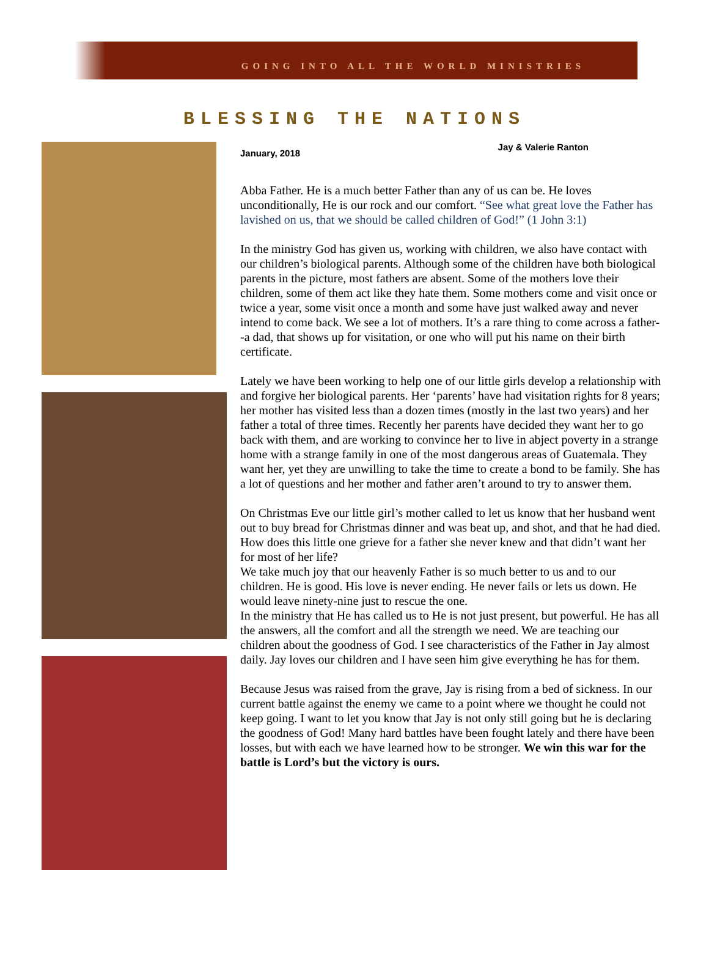GOING INTO ALL THE WORLD MINISTRIES
BLESSING THE NATIONS
January, 2018 Jay & Valerie Ranton
Abba Father. He is a much better Father than any of us can be. He loves unconditionally, He is our rock and our comfort. “See what great love the Father has lavished on us, that we should be called children of God!” (1 John 3:1)
In the ministry God has given us, working with children, we also have contact with our children’s biological parents. Although some of the children have both biological parents in the picture, most fathers are absent. Some of the mothers love their children, some of them act like they hate them. Some mothers come and visit once or twice a year, some visit once a month and some have just walked away and never intend to come back. We see a lot of mothers. It’s a rare thing to come across a father--a dad, that shows up for visitation, or one who will put his name on their birth certificate.
Lately we have been working to help one of our little girls develop a relationship with and forgive her biological parents. Her ‘parents’ have had visitation rights for 8 years; her mother has visited less than a dozen times (mostly in the last two years) and her father a total of three times. Recently her parents have decided they want her to go back with them, and are working to convince her to live in abject poverty in a strange home with a strange family in one of the most dangerous areas of Guatemala. They want her, yet they are unwilling to take the time to create a bond to be family. She has a lot of questions and her mother and father aren’t around to try to answer them.
On Christmas Eve our little girl’s mother called to let us know that her husband went out to buy bread for Christmas dinner and was beat up, and shot, and that he had died. How does this little one grieve for a father she never knew and that didn’t want her for most of her life?
We take much joy that our heavenly Father is so much better to us and to our children. He is good. His love is never ending. He never fails or lets us down. He would leave ninety-nine just to rescue the one.
In the ministry that He has called us to He is not just present, but powerful. He has all the answers, all the comfort and all the strength we need. We are teaching our children about the goodness of God. I see characteristics of the Father in Jay almost daily. Jay loves our children and I have seen him give everything he has for them.
Because Jesus was raised from the grave, Jay is rising from a bed of sickness. In our current battle against the enemy we came to a point where we thought he could not keep going. I want to let you know that Jay is not only still going but he is declaring the goodness of God! Many hard battles have been fought lately and there have been losses, but with each we have learned how to be stronger. We win this war for the battle is Lord’s but the victory is ours.